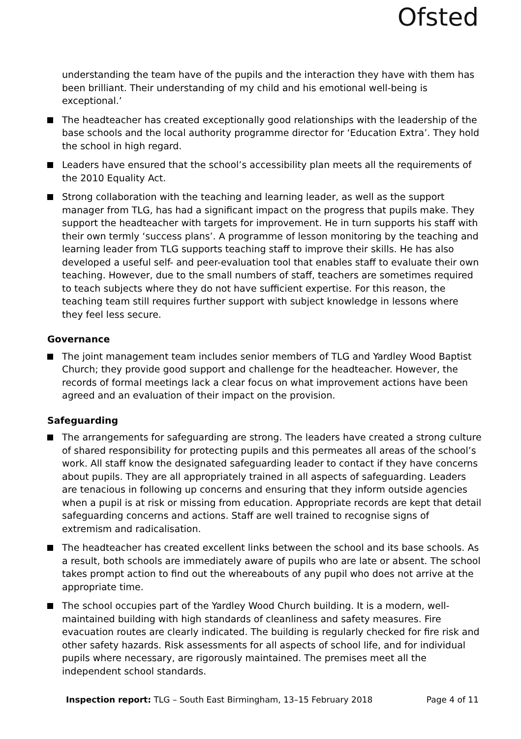Ofsted
understanding the team have of the pupils and the interaction they have with them has been brilliant. Their understanding of my child and his emotional well-being is exceptional.’
The headteacher has created exceptionally good relationships with the leadership of the base schools and the local authority programme director for ‘Education Extra’. They hold the school in high regard.
Leaders have ensured that the school’s accessibility plan meets all the requirements of the 2010 Equality Act.
Strong collaboration with the teaching and learning leader, as well as the support manager from TLG, has had a significant impact on the progress that pupils make. They support the headteacher with targets for improvement. He in turn supports his staff with their own termly ‘success plans’. A programme of lesson monitoring by the teaching and learning leader from TLG supports teaching staff to improve their skills. He has also developed a useful self- and peer-evaluation tool that enables staff to evaluate their own teaching. However, due to the small numbers of staff, teachers are sometimes required to teach subjects where they do not have sufficient expertise. For this reason, the teaching team still requires further support with subject knowledge in lessons where they feel less secure.
Governance
The joint management team includes senior members of TLG and Yardley Wood Baptist Church; they provide good support and challenge for the headteacher. However, the records of formal meetings lack a clear focus on what improvement actions have been agreed and an evaluation of their impact on the provision.
Safeguarding
The arrangements for safeguarding are strong. The leaders have created a strong culture of shared responsibility for protecting pupils and this permeates all areas of the school’s work. All staff know the designated safeguarding leader to contact if they have concerns about pupils. They are all appropriately trained in all aspects of safeguarding. Leaders are tenacious in following up concerns and ensuring that they inform outside agencies when a pupil is at risk or missing from education. Appropriate records are kept that detail safeguarding concerns and actions. Staff are well trained to recognise signs of extremism and radicalisation.
The headteacher has created excellent links between the school and its base schools. As a result, both schools are immediately aware of pupils who are late or absent. The school takes prompt action to find out the whereabouts of any pupil who does not arrive at the appropriate time.
The school occupies part of the Yardley Wood Church building. It is a modern, well-maintained building with high standards of cleanliness and safety measures. Fire evacuation routes are clearly indicated. The building is regularly checked for fire risk and other safety hazards. Risk assessments for all aspects of school life, and for individual pupils where necessary, are rigorously maintained. The premises meet all the independent school standards.
Inspection report: TLG – South East Birmingham, 13–15 February 2018 Page 4 of 11